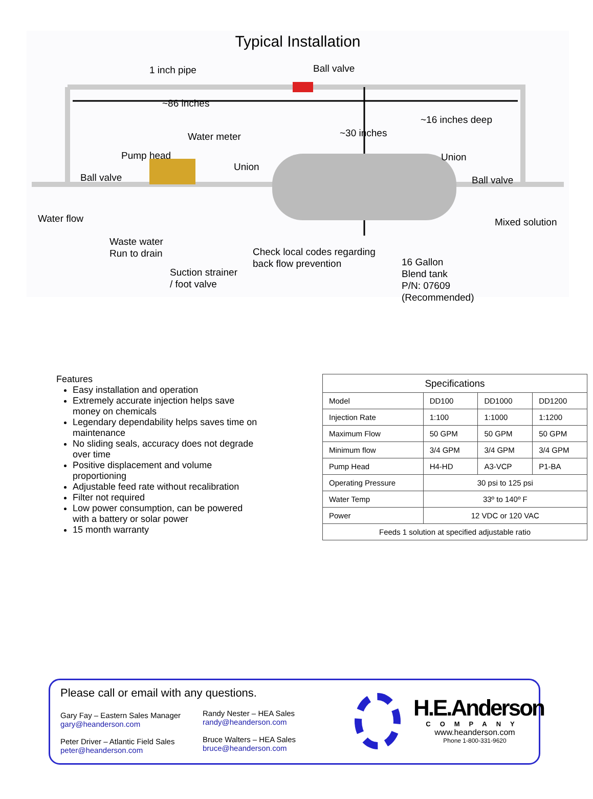Typical Installation
1 inch pipe Ball valve
~86 inches
~16 inches deep
~30 inches
Water meter
Pump head
Union
Union
Ball valve Ball valve
Water flow Mixed solution
Waste water
Run to drain
Check local codes regarding
back flow prevention
Suction strainer
/ foot valve
16 Gallon
Blend tank
P/N: 07609
(Recommended)
Features
Easy installation and operation
Extremely accurate injection helps save money on chemicals
Legendary dependability helps saves time on maintenance
No sliding seals, accuracy does not degrade over time
Positive displacement and volume proportioning
Adjustable feed rate without recalibration
Filter not required
Low power consumption, can be powered with a battery or solar power
15 month warranty
| Specifications | | | |
| --- | --- | --- | --- |
| Model | DD100 | DD1000 | DD1200 |
| Injection Rate | 1:100 | 1:1000 | 1:1200 |
| Maximum Flow | 50 GPM | 50 GPM | 50 GPM |
| Minimum flow | 3/4 GPM | 3/4 GPM | 3/4 GPM |
| Pump Head | H4-HD | A3-VCP | P1-BA |
| Operating Pressure | 30 psi to 125 psi | | |
| Water Temp | 33º to 140º F | | |
| Power | 12 VDC or 120 VAC | | |
| Feeds 1 solution at specified adjustable ratio | | | |
Please call or email with any questions.
Gary Fay – Eastern Sales Manager
gary@heanderson.com
Peter Driver – Atlantic Field Sales
peter@heanderson.com
Randy Nester – HEA Sales
randy@heanderson.com
Bruce Walters – HEA Sales
bruce@heanderson.com
H.E.Anderson
COMPANY
www.heanderson.com
Phone 1-800-331-9620